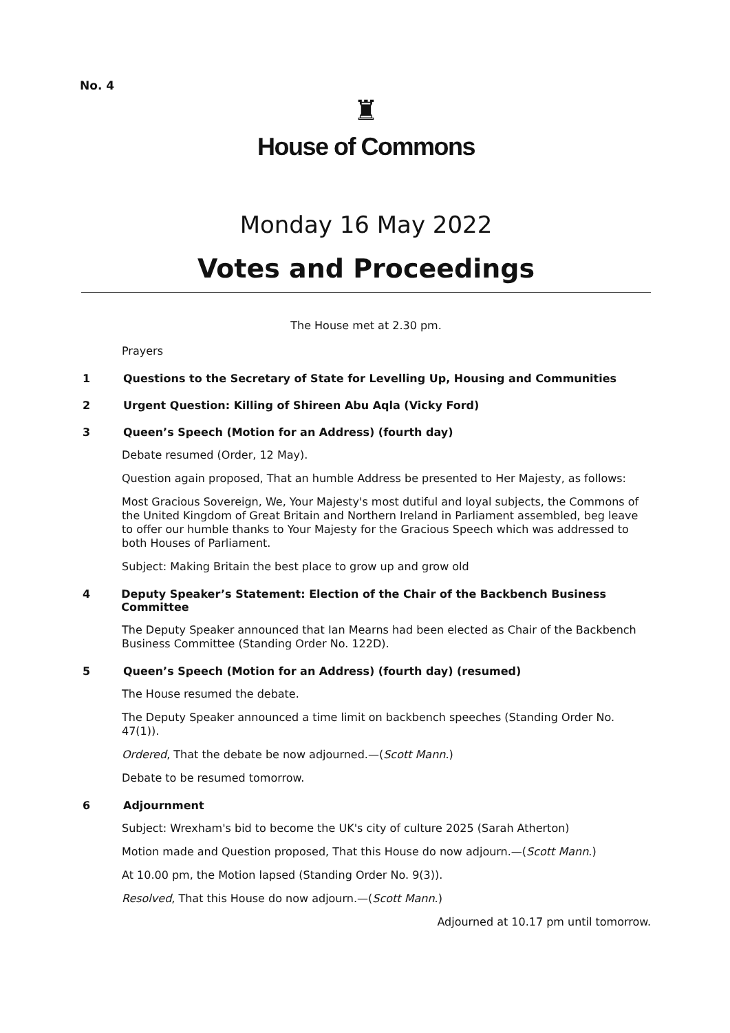No. 4
♜
House of Commons
Monday 16 May 2022
Votes and Proceedings
The House met at 2.30 pm.
Prayers
1 Questions to the Secretary of State for Levelling Up, Housing and Communities
2 Urgent Question: Killing of Shireen Abu Aqla (Vicky Ford)
3 Queen’s Speech (Motion for an Address) (fourth day)
Debate resumed (Order, 12 May).
Question again proposed, That an humble Address be presented to Her Majesty, as follows:
Most Gracious Sovereign, We, Your Majesty's most dutiful and loyal subjects, the Commons of the United Kingdom of Great Britain and Northern Ireland in Parliament assembled, beg leave to offer our humble thanks to Your Majesty for the Gracious Speech which was addressed to both Houses of Parliament.
Subject: Making Britain the best place to grow up and grow old
4 Deputy Speaker’s Statement: Election of the Chair of the Backbench Business Committee
The Deputy Speaker announced that Ian Mearns had been elected as Chair of the Backbench Business Committee (Standing Order No. 122D).
5 Queen’s Speech (Motion for an Address) (fourth day) (resumed)
The House resumed the debate.
The Deputy Speaker announced a time limit on backbench speeches (Standing Order No. 47(1)).
Ordered, That the debate be now adjourned.—(Scott Mann.)
Debate to be resumed tomorrow.
6 Adjournment
Subject: Wrexham's bid to become the UK's city of culture 2025 (Sarah Atherton)
Motion made and Question proposed, That this House do now adjourn.—(Scott Mann.)
At 10.00 pm, the Motion lapsed (Standing Order No. 9(3)).
Resolved, That this House do now adjourn.—(Scott Mann.)
Adjourned at 10.17 pm until tomorrow.